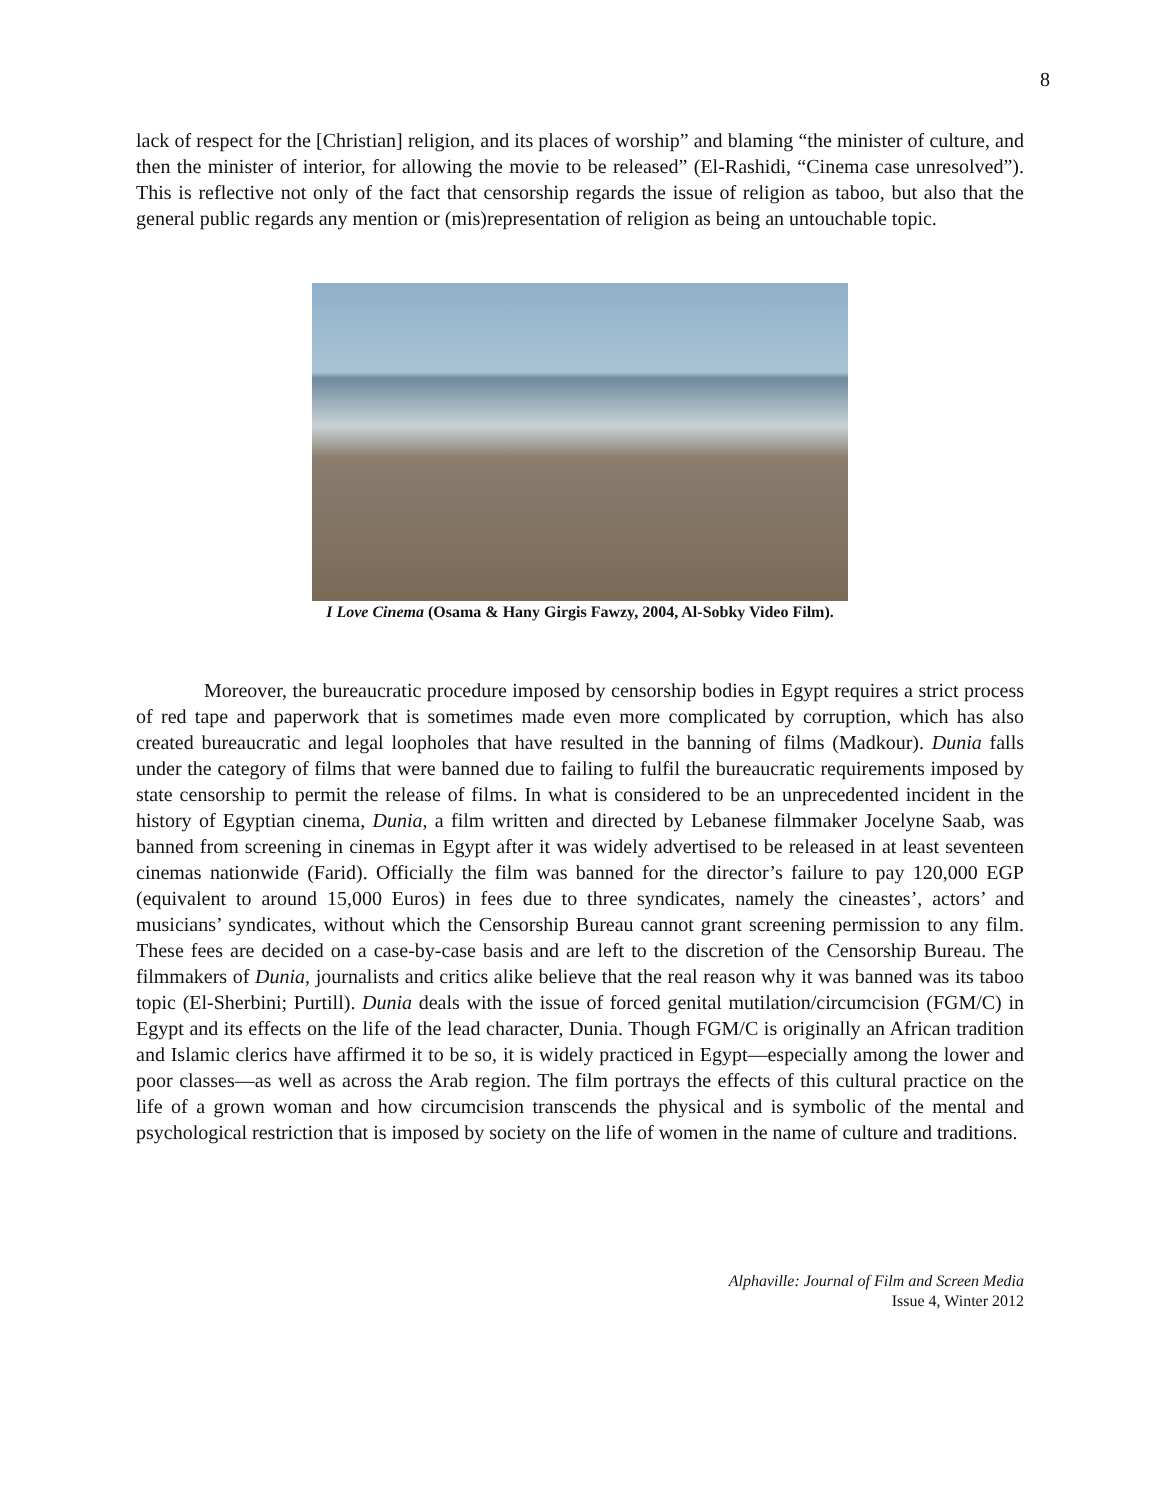8
lack of respect for the [Christian] religion, and its places of worship” and blaming “the minister of culture, and then the minister of interior, for allowing the movie to be released” (El-Rashidi, “Cinema case unresolved”). This is reflective not only of the fact that censorship regards the issue of religion as taboo, but also that the general public regards any mention or (mis)representation of religion as being an untouchable topic.
I Love Cinema (Osama & Hany Girgis Fawzy, 2004, Al-Sobky Video Film).
Moreover, the bureaucratic procedure imposed by censorship bodies in Egypt requires a strict process of red tape and paperwork that is sometimes made even more complicated by corruption, which has also created bureaucratic and legal loopholes that have resulted in the banning of films (Madkour). Dunia falls under the category of films that were banned due to failing to fulfil the bureaucratic requirements imposed by state censorship to permit the release of films. In what is considered to be an unprecedented incident in the history of Egyptian cinema, Dunia, a film written and directed by Lebanese filmmaker Jocelyne Saab, was banned from screening in cinemas in Egypt after it was widely advertised to be released in at least seventeen cinemas nationwide (Farid). Officially the film was banned for the director’s failure to pay 120,000 EGP (equivalent to around 15,000 Euros) in fees due to three syndicates, namely the cineastes’, actors’ and musicians’ syndicates, without which the Censorship Bureau cannot grant screening permission to any film. These fees are decided on a case-by-case basis and are left to the discretion of the Censorship Bureau. The filmmakers of Dunia, journalists and critics alike believe that the real reason why it was banned was its taboo topic (El-Sherbini; Purtill). Dunia deals with the issue of forced genital mutilation/circumcision (FGM/C) in Egypt and its effects on the life of the lead character, Dunia. Though FGM/C is originally an African tradition and Islamic clerics have affirmed it to be so, it is widely practiced in Egypt—especially among the lower and poor classes—as well as across the Arab region. The film portrays the effects of this cultural practice on the life of a grown woman and how circumcision transcends the physical and is symbolic of the mental and psychological restriction that is imposed by society on the life of women in the name of culture and traditions.
Alphaville: Journal of Film and Screen Media
Issue 4, Winter 2012